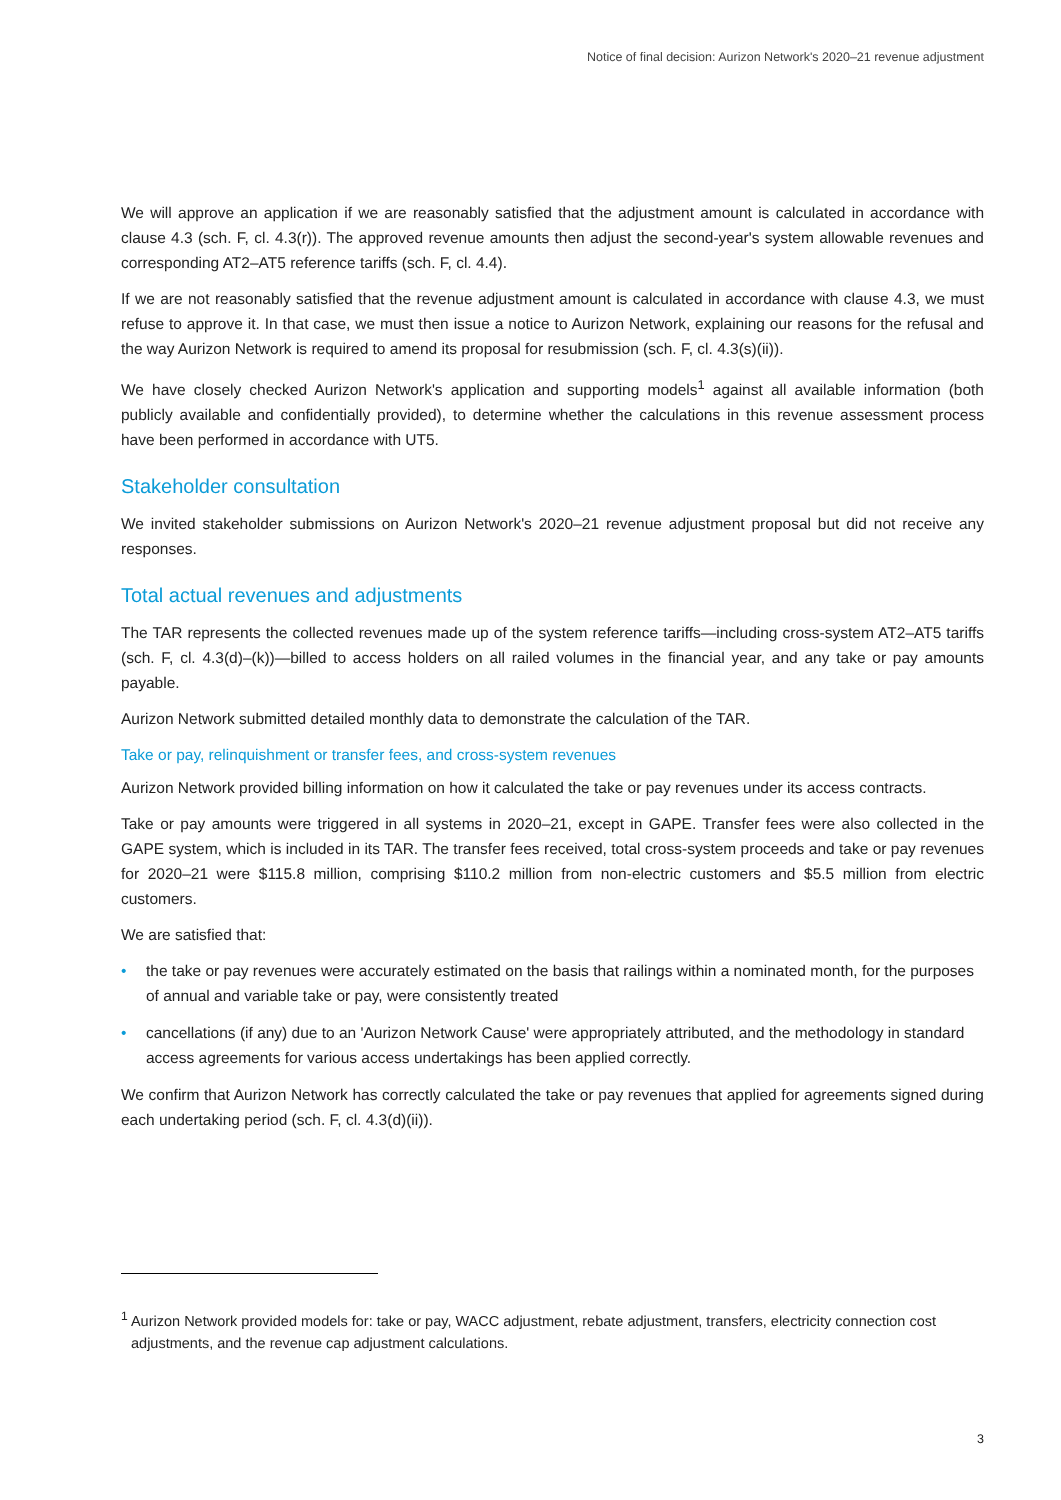Notice of final decision: Aurizon Network's 2020–21 revenue adjustment
We will approve an application if we are reasonably satisfied that the adjustment amount is calculated in accordance with clause 4.3 (sch. F, cl. 4.3(r)). The approved revenue amounts then adjust the second-year's system allowable revenues and corresponding AT2–AT5 reference tariffs (sch. F, cl. 4.4).
If we are not reasonably satisfied that the revenue adjustment amount is calculated in accordance with clause 4.3, we must refuse to approve it. In that case, we must then issue a notice to Aurizon Network, explaining our reasons for the refusal and the way Aurizon Network is required to amend its proposal for resubmission (sch. F, cl. 4.3(s)(ii)).
We have closely checked Aurizon Network's application and supporting models<sup>1</sup> against all available information (both publicly available and confidentially provided), to determine whether the calculations in this revenue assessment process have been performed in accordance with UT5.
Stakeholder consultation
We invited stakeholder submissions on Aurizon Network's 2020–21 revenue adjustment proposal but did not receive any responses.
Total actual revenues and adjustments
The TAR represents the collected revenues made up of the system reference tariffs—including cross-system AT2–AT5 tariffs (sch. F, cl. 4.3(d)–(k))—billed to access holders on all railed volumes in the financial year, and any take or pay amounts payable.
Aurizon Network submitted detailed monthly data to demonstrate the calculation of the TAR.
Take or pay, relinquishment or transfer fees, and cross-system revenues
Aurizon Network provided billing information on how it calculated the take or pay revenues under its access contracts.
Take or pay amounts were triggered in all systems in 2020–21, except in GAPE. Transfer fees were also collected in the GAPE system, which is included in its TAR. The transfer fees received, total cross-system proceeds and take or pay revenues for 2020–21 were $115.8 million, comprising $110.2 million from non-electric customers and $5.5 million from electric customers.
We are satisfied that:
• the take or pay revenues were accurately estimated on the basis that railings within a nominated month, for the purposes of annual and variable take or pay, were consistently treated
• cancellations (if any) due to an 'Aurizon Network Cause' were appropriately attributed, and the methodology in standard access agreements for various access undertakings has been applied correctly.
We confirm that Aurizon Network has correctly calculated the take or pay revenues that applied for agreements signed during each undertaking period (sch. F, cl. 4.3(d)(ii)).
<sup>1</sup> Aurizon Network provided models for: take or pay, WACC adjustment, rebate adjustment, transfers, electricity connection cost adjustments, and the revenue cap adjustment calculations.
3